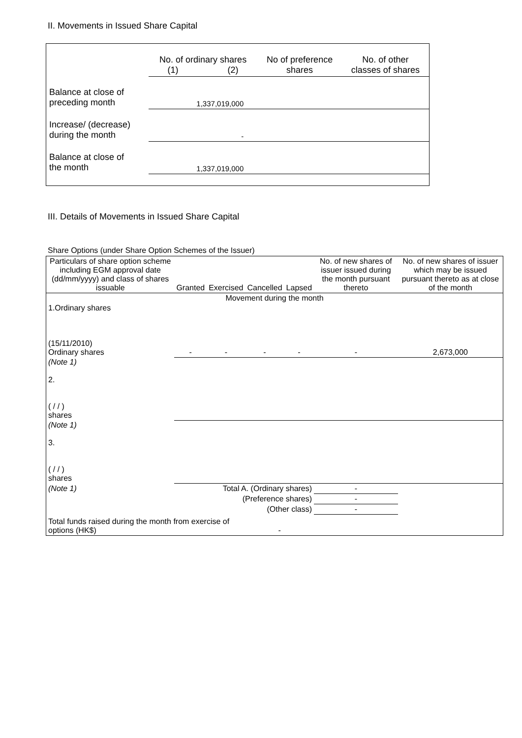II. Movements in Issued Share Capital
| | No. of ordinary shares (1) (2) | | No of preference shares | No. of other classes of shares |
| Balance at close of preceding month | 1,337,019,000 | | | |
| Increase/ (decrease) during the month | - | | | |
| Balance at close of the month | 1,337,019,000 | | | |
III. Details of Movements in Issued Share Capital
Share Options (under Share Option Schemes of the Issuer)
| Particulars of share option scheme including EGM approval date (dd/mm/yyyy) and class of shares issuable | Granted | Exercised | Cancelled | Lapsed | No. of new shares of issuer issued during the month pursuant thereto | No. of new shares of issuer which may be issued pursuant thereto as at close of the month |
| --- | --- | --- | --- | --- | --- | --- |
| Movement during the month | | | | | | |
| 1.Ordinary shares (15/11/2010) Ordinary shares | - | - | - | - | - | 2,673,000 |
| (Note 1) 2. ( / / ) shares | | | | | | |
| (Note 1) 3. ( / / ) shares | | | | | | |
| (Note 1) | Total A. (Ordinary shares) | | | | - | |
| (Preference shares) | | | | | - | |
| (Other class) | | | | | - | |
| Total funds raised during the month from exercise of options (HK$) | | | - | | | |